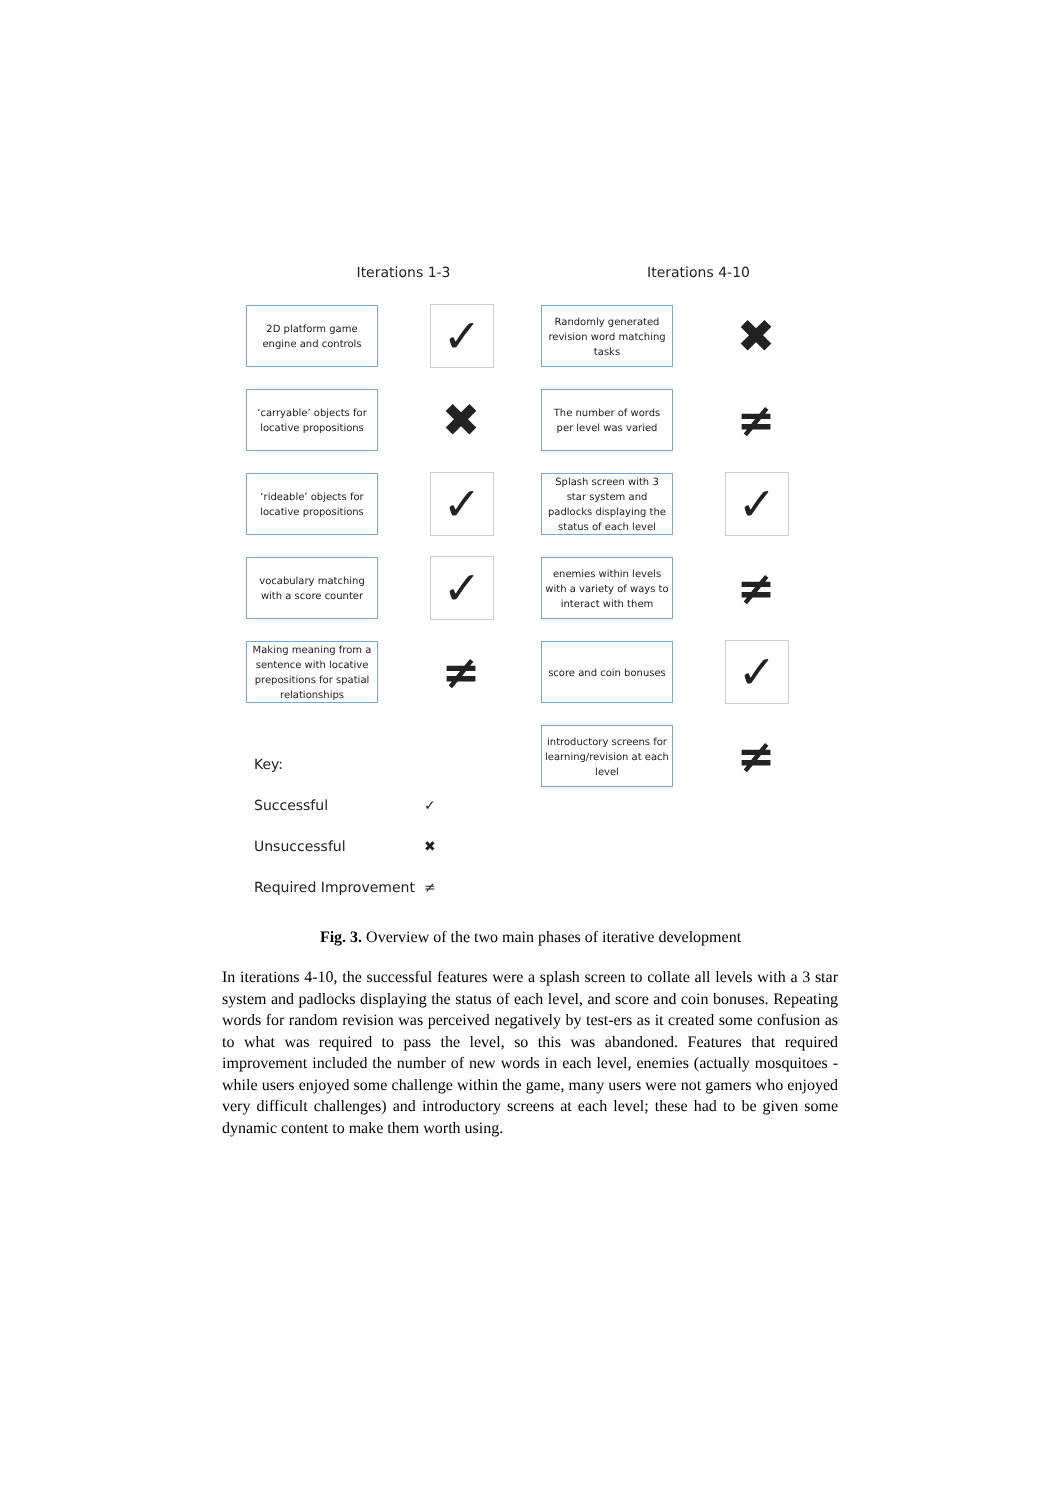Iterations 1-3
2D platform game engine and controls
✓
‘carryable’ objects for locative propositions
✖
‘rideable’ objects for locative propositions
✓
vocabulary matching with a score counter
✓
Making meaning from a sentence with locative prepositions for spatial relationships
≠
Key:
Successful ✓
Unsuccessful ✖
Required Improvement ≠
Iterations 4-10
Randomly generated revision word matching tasks
✖
The number of words per level was varied
≠
Splash screen with 3 star system and padlocks displaying the status of each level
✓
enemies within levels with a variety of ways to interact with them
≠
score and coin bonuses
✓
introductory screens for learning/revision at each level
≠
Fig. 3. Overview of the two main phases of iterative development
In iterations 4-10, the successful features were a splash screen to collate all levels with a 3 star system and padlocks displaying the status of each level, and score and coin bonuses. Repeating words for random revision was perceived negatively by test-ers as it created some confusion as to what was required to pass the level, so this was abandoned. Features that required improvement included the number of new words in each level, enemies (actually mosquitoes - while users enjoyed some challenge within the game, many users were not gamers who enjoyed very difficult challenges) and introductory screens at each level; these had to be given some dynamic content to make them worth using.